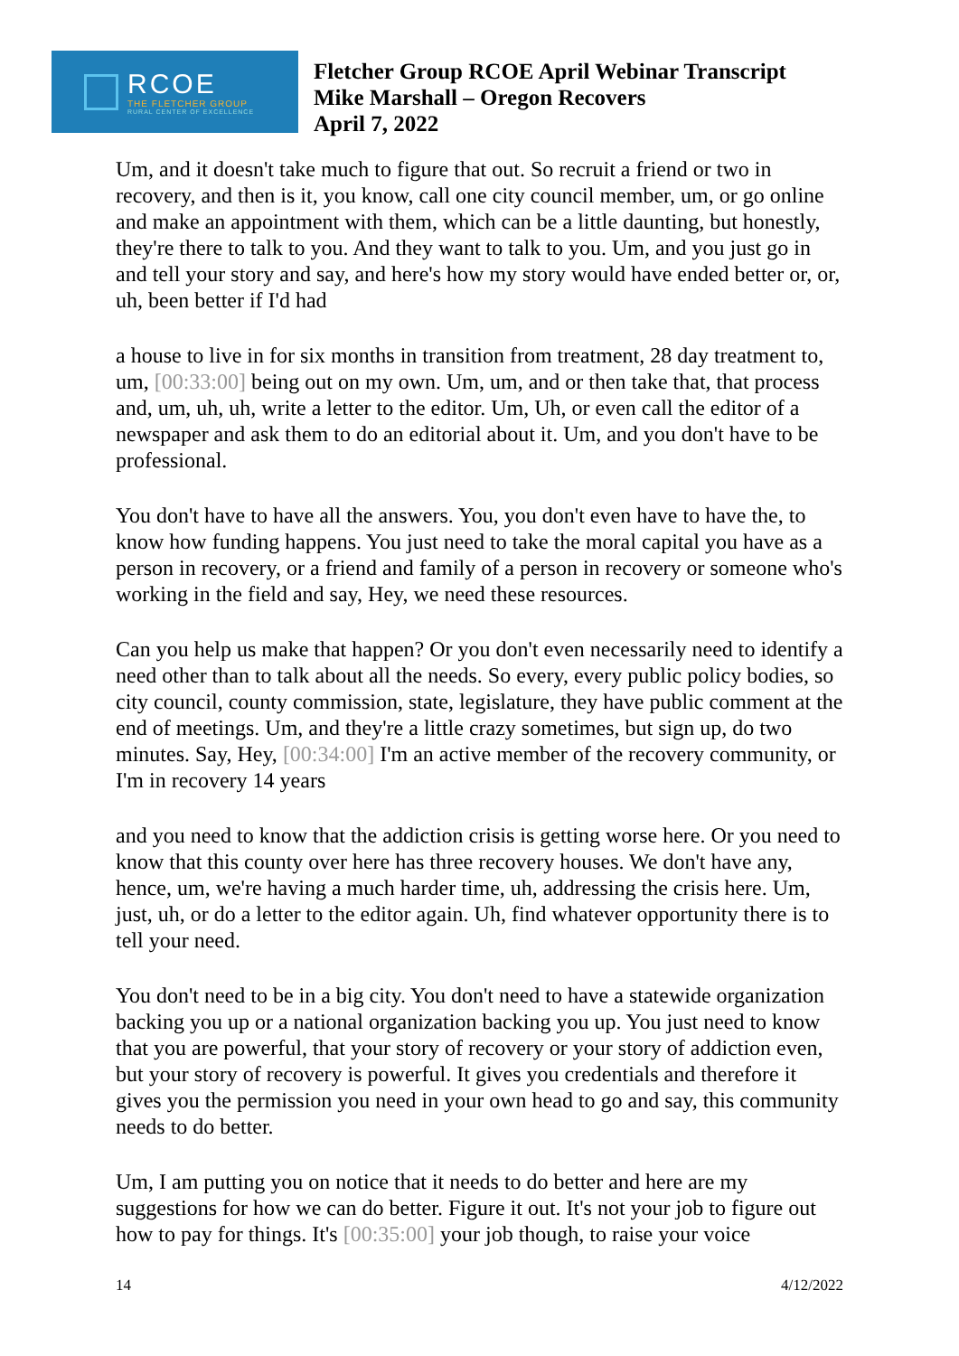RCOE
THE FLETCHER GROUP
RURAL CENTER OF EXCELLENCE
Fletcher Group RCOE April Webinar Transcript
Mike Marshall – Oregon Recovers
April 7, 2022
Um, and it doesn't take much to figure that out. So recruit a friend or two in recovery, and then is it, you know, call one city council member, um, or go online and make an appointment with them, which can be a little daunting, but honestly, they're there to talk to you. And they want to talk to you. Um, and you just go in and tell your story and say, and here's how my story would have ended better or, or, uh, been better if I'd had
a house to live in for six months in transition from treatment, 28 day treatment to, um, [00:33:00] being out on my own. Um, um, and or then take that, that process and, um, uh, uh, write a letter to the editor. Um, Uh, or even call the editor of a newspaper and ask them to do an editorial about it. Um, and you don't have to be professional.
You don't have to have all the answers. You, you don't even have to have the, to know how funding happens. You just need to take the moral capital you have as a person in recovery, or a friend and family of a person in recovery or someone who's working in the field and say, Hey, we need these resources.
Can you help us make that happen? Or you don't even necessarily need to identify a need other than to talk about all the needs. So every, every public policy bodies, so city council, county commission, state, legislature, they have public comment at the end of meetings. Um, and they're a little crazy sometimes, but sign up, do two minutes. Say, Hey, [00:34:00] I'm an active member of the recovery community, or I'm in recovery 14 years
and you need to know that the addiction crisis is getting worse here. Or you need to know that this county over here has three recovery houses. We don't have any, hence, um, we're having a much harder time, uh, addressing the crisis here. Um, just, uh, or do a letter to the editor again. Uh, find whatever opportunity there is to tell your need.
You don't need to be in a big city. You don't need to have a statewide organization backing you up or a national organization backing you up. You just need to know that you are powerful, that your story of recovery or your story of addiction even, but your story of recovery is powerful. It gives you credentials and therefore it gives you the permission you need in your own head to go and say, this community needs to do better.
Um, I am putting you on notice that it needs to do better and here are my suggestions for how we can do better. Figure it out. It's not your job to figure out how to pay for things. It's [00:35:00] your job though, to raise your voice
14 4/12/2022